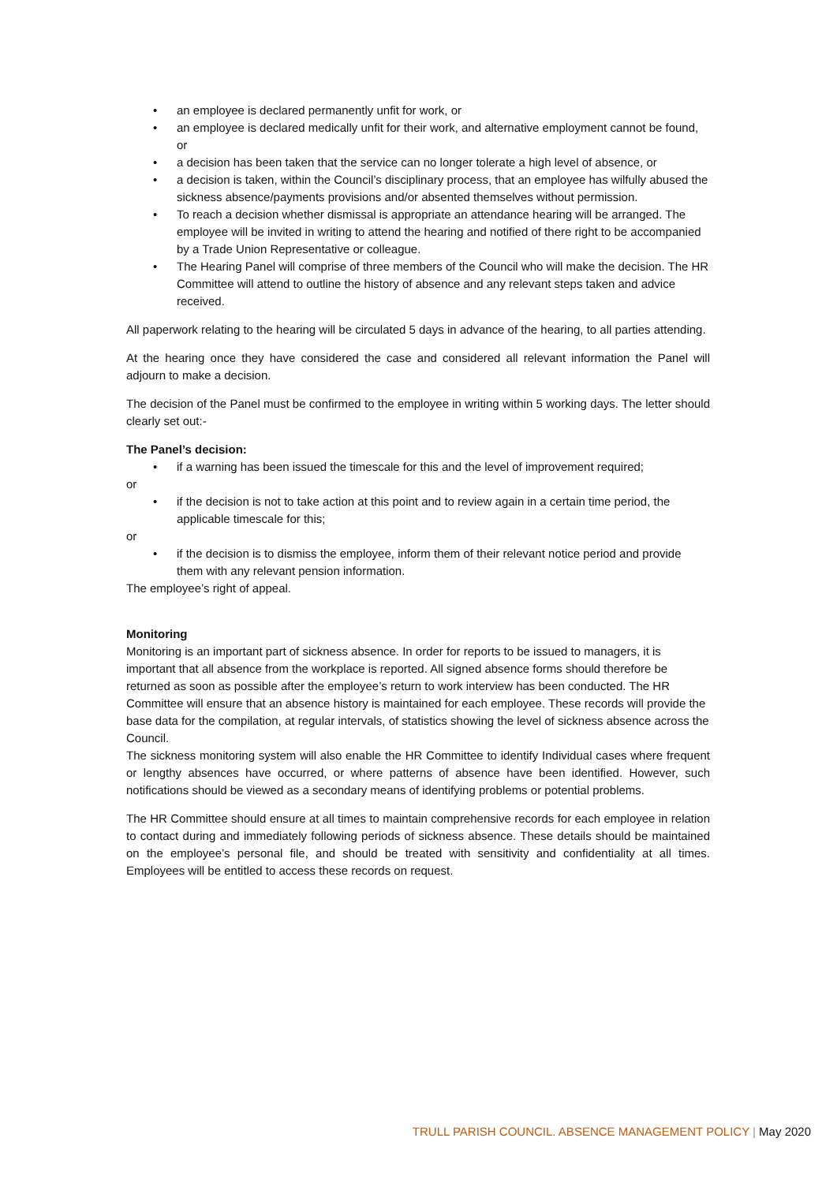• an employee is declared permanently unfit for work, or
• an employee is declared medically unfit for their work, and alternative employment cannot be found, or
• a decision has been taken that the service can no longer tolerate a high level of absence, or
• a decision is taken, within the Council’s disciplinary process, that an employee has wilfully abused the sickness absence/payments provisions and/or absented themselves without permission.
• To reach a decision whether dismissal is appropriate an attendance hearing will be arranged. The employee will be invited in writing to attend the hearing and notified of there right to be accompanied by a Trade Union Representative or colleague.
• The Hearing Panel will comprise of three members of the Council who will make the decision. The HR Committee will attend to outline the history of absence and any relevant steps taken and advice received.
All paperwork relating to the hearing will be circulated 5 days in advance of the hearing, to all parties attending.
At the hearing once they have considered the case and considered all relevant information the Panel will adjourn to make a decision.
The decision of the Panel must be confirmed to the employee in writing within 5 working days. The letter should clearly set out:-
The Panel’s decision:
• if a warning has been issued the timescale for this and the level of improvement required;
or
• if the decision is not to take action at this point and to review again in a certain time period, the applicable timescale for this;
or
• if the decision is to dismiss the employee, inform them of their relevant notice period and provide them with any relevant pension information.
The employee’s right of appeal.
Monitoring
Monitoring is an important part of sickness absence. In order for reports to be issued to managers, it is important that all absence from the workplace is reported. All signed absence forms should therefore be returned as soon as possible after the employee’s return to work interview has been conducted. The HR Committee will ensure that an absence history is maintained for each employee. These records will provide the base data for the compilation, at regular intervals, of statistics showing the level of sickness absence across the Council.
The sickness monitoring system will also enable the HR Committee to identify Individual cases where frequent or lengthy absences have occurred, or where patterns of absence have been identified. However, such notifications should be viewed as a secondary means of identifying problems or potential problems.
The HR Committee should ensure at all times to maintain comprehensive records for each employee in relation to contact during and immediately following periods of sickness absence. These details should be maintained on the employee’s personal file, and should be treated with sensitivity and confidentiality at all times. Employees will be entitled to access these records on request.
TRULL PARISH COUNCIL. ABSENCE MANAGEMENT POLICY | May 2020